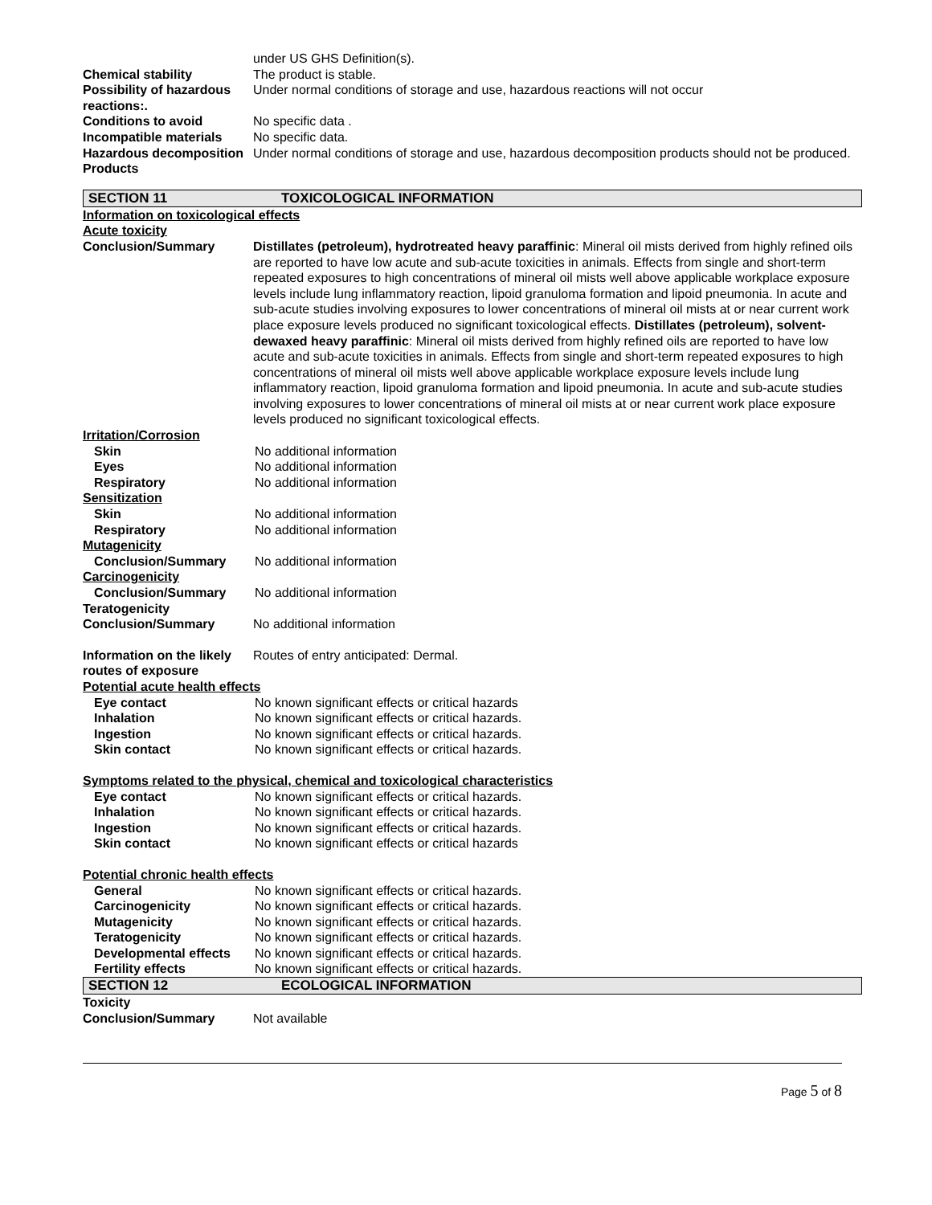under US GHS Definition(s).
Chemical stability The product is stable.
Possibility of hazardous reactions:.
Under normal conditions of storage and use, hazardous reactions will not occur
Conditions to avoid No specific data .
Incompatible materials No specific data.
Hazardous decomposition Products
Under normal conditions of storage and use, hazardous decomposition products should not be produced.
SECTION 11 TOXICOLOGICAL INFORMATION
Information on toxicological effects
Acute toxicity
Conclusion/Summary Distillates (petroleum), hydrotreated heavy paraffinic: Mineral oil mists derived from highly refined oils are reported to have low acute and sub-acute toxicities in animals. Effects from single and short-term repeated exposures to high concentrations of mineral oil mists well above applicable workplace exposure levels include lung inflammatory reaction, lipoid granuloma formation and lipoid pneumonia. In acute and sub-acute studies involving exposures to lower concentrations of mineral oil mists at or near current work place exposure levels produced no significant toxicological effects. Distillates (petroleum), solvent-dewaxed heavy paraffinic: Mineral oil mists derived from highly refined oils are reported to have low acute and sub-acute toxicities in animals. Effects from single and short-term repeated exposures to high concentrations of mineral oil mists well above applicable workplace exposure levels include lung inflammatory reaction, lipoid granuloma formation and lipoid pneumonia. In acute and sub-acute studies involving exposures to lower concentrations of mineral oil mists at or near current work place exposure levels produced no significant toxicological effects.
Irritation/Corrosion
Skin No additional information
Eyes No additional information
Respiratory No additional information
Sensitization
Skin No additional information
Respiratory No additional information
Mutagenicity
Conclusion/Summary No additional information
Carcinogenicity
Conclusion/Summary No additional information
Teratogenicity
Conclusion/Summary No additional information
Information on the likely routes of exposure
Routes of entry anticipated: Dermal.
Potential acute health effects
Eye contact No known significant effects or critical hazards
Inhalation No known significant effects or critical hazards.
Ingestion No known significant effects or critical hazards.
Skin contact No known significant effects or critical hazards.
Symptoms related to the physical, chemical and toxicological characteristics
Eye contact No known significant effects or critical hazards.
Inhalation No known significant effects or critical hazards.
Ingestion No known significant effects or critical hazards.
Skin contact No known significant effects or critical hazards
Potential chronic health effects
General No known significant effects or critical hazards.
Carcinogenicity No known significant effects or critical hazards.
Mutagenicity No known significant effects or critical hazards.
Teratogenicity No known significant effects or critical hazards.
Developmental effects
No known significant effects or critical hazards.
Fertility effects No known significant effects or critical hazards.
SECTION 12 ECOLOGICAL INFORMATION
Toxicity
Conclusion/Summary Not available
Page 5 of 8